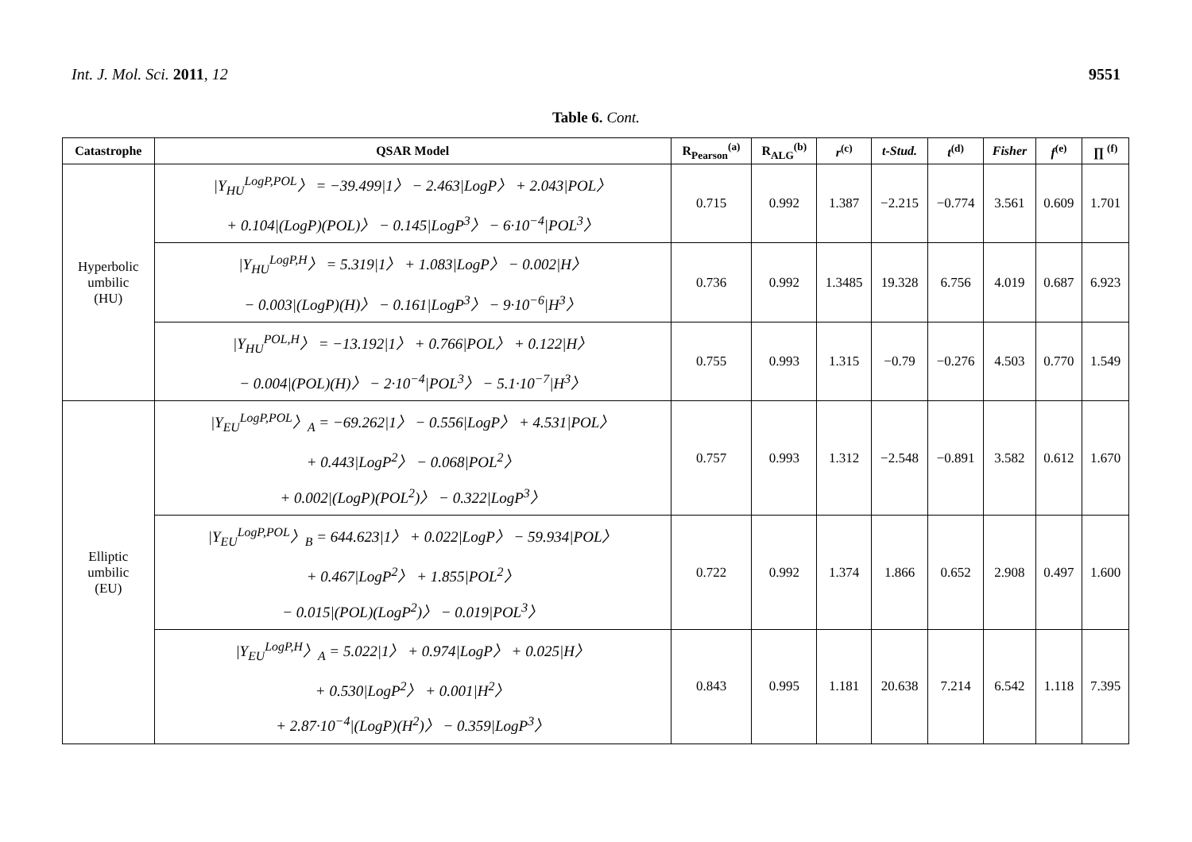Int. J. Mol. Sci. 2011, 12 9551
Table 6. Cont.
| Catastrophe | QSAR Model | R<sub>Pearson</sub><sup>(a)</sup> | R<sub>ALG</sub><sup>(b)</sup> | r<sup>(c)</sup> | t-Stud. | t<sup>(d)</sup> | Fisher | f<sup>(e)</sup> | ∏ <sup>(f)</sup> |
| --- | --- | --- | --- | --- | --- | --- | --- | --- | --- |
| Hyperbolic umbilic (HU) | /Y<sub>HU</sub><sup>LogP,POL</sup>〉 = −39.499/1〉 − 2.463/LogP〉 + 2.043/POL〉 + 0.104/(LogP)(POL)〉 − 0.145/LogP<sup>3</sup>〉 − 6·10<sup>−4</sup>/POL<sup>3</sup>〉 | 0.715 | 0.992 | 1.387 | −2.215 | −0.774 | 3.561 | 0.609 | 1.701 |
| | /Y<sub>HU</sub><sup>LogP,H</sup>〉 = 5.319/1〉 + 1.083/LogP〉 − 0.002/H〉 − 0.003/(LogP)(H)〉 − 0.161/LogP<sup>3</sup>〉 − 9·10<sup>−6</sup>/H<sup>3</sup>〉 | 0.736 | 0.992 | 1.3485 | 19.328 | 6.756 | 4.019 | 0.687 | 6.923 |
| | /Y<sub>HU</sub><sup>POL,H</sup>〉 = −13.192/1〉 + 0.766/POL〉 + 0.122/H〉 − 0.004/(POL)(H)〉 − 2·10<sup>−4</sup>/POL<sup>3</sup>〉 − 5.1·10<sup>−7</sup>/H<sup>3</sup>〉 | 0.755 | 0.993 | 1.315 | −0.79 | −0.276 | 4.503 | 0.770 | 1.549 |
| Elliptic umbilic (EU) | /Y<sub>EU</sub><sup>LogP,POL</sup>〉<sub>A</sub> = −69.262/1〉 − 0.556/LogP〉 + 4.531/POL〉 + 0.443/LogP<sup>2</sup>〉 − 0.068/POL<sup>2</sup>〉 + 0.002/(LogP)(POL<sup>2</sup>)〉 − 0.322/LogP<sup>3</sup>〉 | 0.757 | 0.993 | 1.312 | −2.548 | −0.891 | 3.582 | 0.612 | 1.670 |
| | /Y<sub>EU</sub><sup>LogP,POL</sup>〉<sub>B</sub> = 644.623/1〉 + 0.022/LogP〉 − 59.934/POL〉 + 0.467/LogP<sup>2</sup>〉 + 1.855/POL<sup>2</sup>〉 − 0.015/(POL)(LogP<sup>2</sup>)〉 − 0.019/POL<sup>3</sup>〉 | 0.722 | 0.992 | 1.374 | 1.866 | 0.652 | 2.908 | 0.497 | 1.600 |
| | /Y<sub>EU</sub><sup>LogP,H</sup>〉<sub>A</sub> = 5.022/1〉 + 0.974/LogP〉 + 0.025/H〉 + 0.530/LogP<sup>2</sup>〉 + 0.001/H<sup>2</sup>〉 + 2.87·10<sup>−4</sup>/(LogP)(H<sup>2</sup>)〉 − 0.359/LogP<sup>3</sup>〉 | 0.843 | 0.995 | 1.181 | 20.638 | 7.214 | 6.542 | 1.118 | 7.395 |